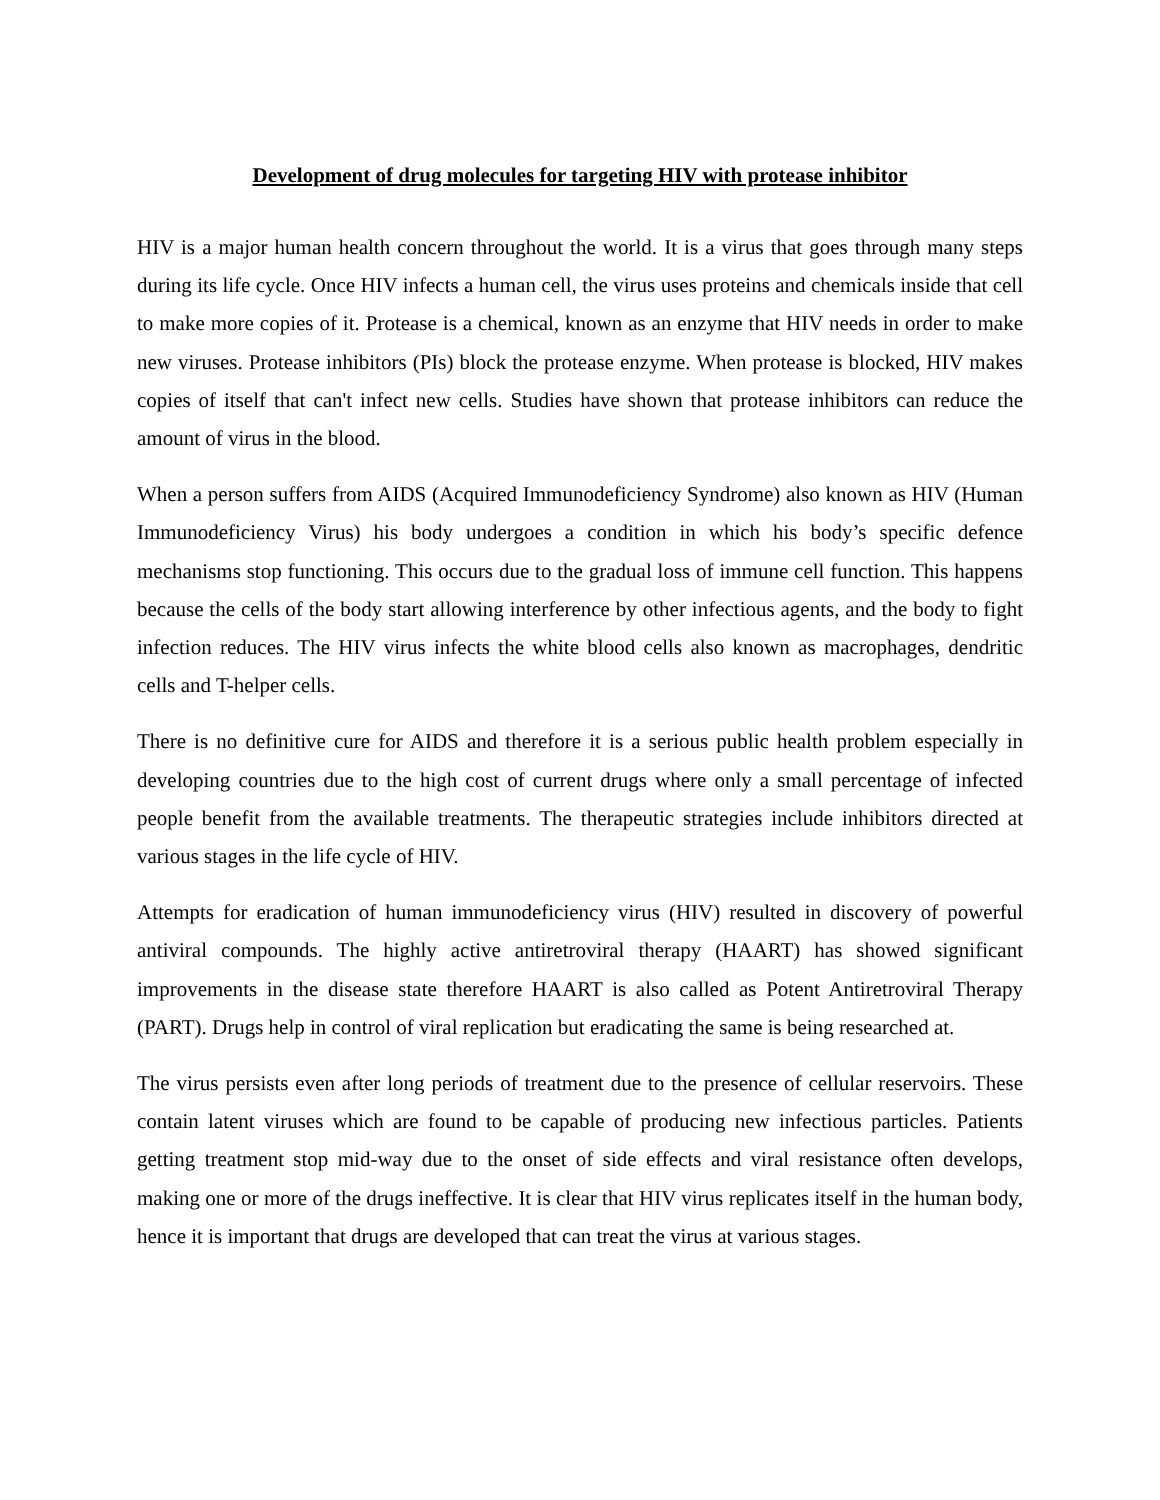Development of drug molecules for targeting HIV with protease inhibitor
HIV is a major human health concern throughout the world. It is a virus that goes through many steps during its life cycle. Once HIV infects a human cell, the virus uses proteins and chemicals inside that cell to make more copies of it. Protease is a chemical, known as an enzyme that HIV needs in order to make new viruses. Protease inhibitors (PIs) block the protease enzyme. When protease is blocked, HIV makes copies of itself that can't infect new cells. Studies have shown that protease inhibitors can reduce the amount of virus in the blood.
When a person suffers from AIDS (Acquired Immunodeficiency Syndrome) also known as HIV (Human Immunodeficiency Virus) his body undergoes a condition in which his body’s specific defence mechanisms stop functioning. This occurs due to the gradual loss of immune cell function. This happens because the cells of the body start allowing interference by other infectious agents, and the body to fight infection reduces. The HIV virus infects the white blood cells also known as macrophages, dendritic cells and T-helper cells.
There is no definitive cure for AIDS and therefore it is a serious public health problem especially in developing countries due to the high cost of current drugs where only a small percentage of infected people benefit from the available treatments. The therapeutic strategies include inhibitors directed at various stages in the life cycle of HIV.
Attempts for eradication of human immunodeficiency virus (HIV) resulted in discovery of powerful antiviral compounds. The highly active antiretroviral therapy (HAART) has showed significant improvements in the disease state therefore HAART is also called as Potent Antiretroviral Therapy (PART). Drugs help in control of viral replication but eradicating the same is being researched at.
The virus persists even after long periods of treatment due to the presence of cellular reservoirs. These contain latent viruses which are found to be capable of producing new infectious particles. Patients getting treatment stop mid-way due to the onset of side effects and viral resistance often develops, making one or more of the drugs ineffective. It is clear that HIV virus replicates itself in the human body, hence it is important that drugs are developed that can treat the virus at various stages.